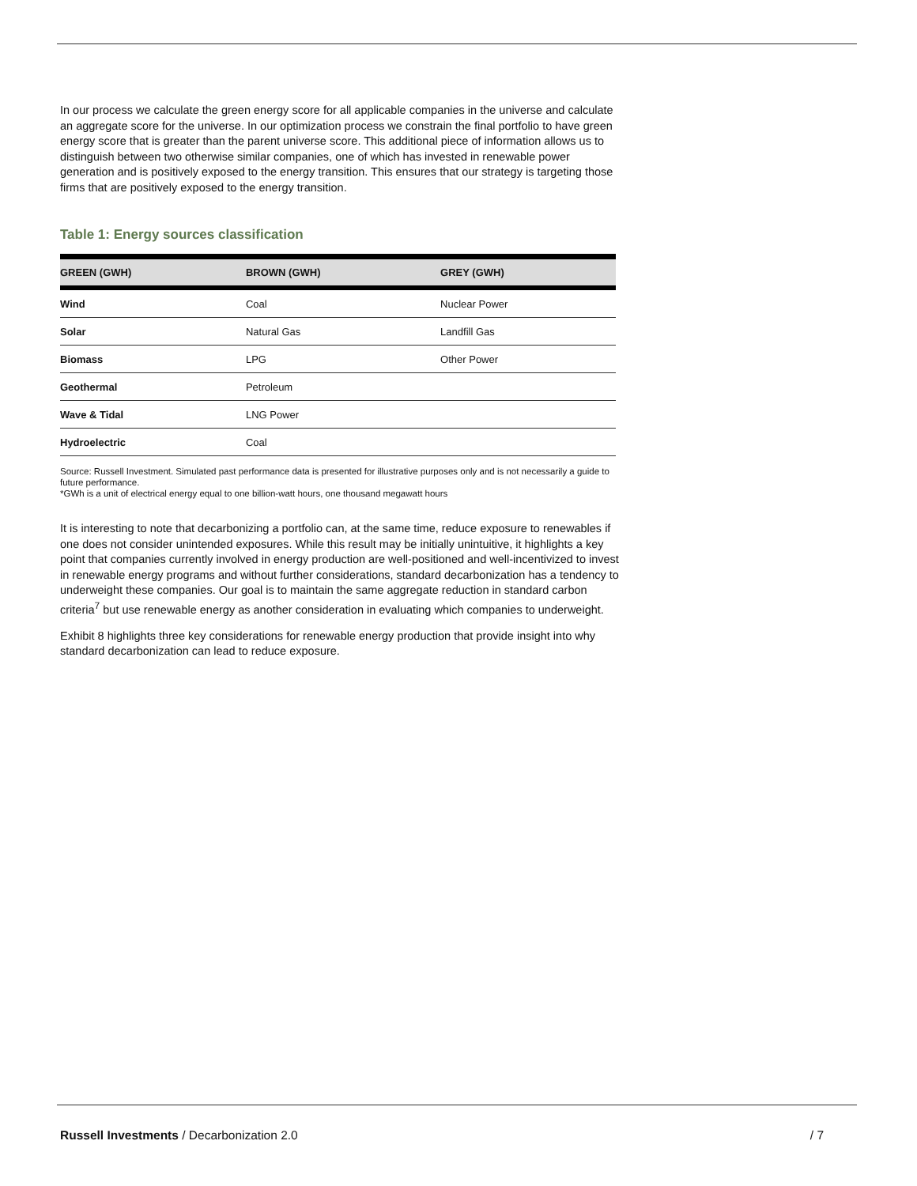In our process we calculate the green energy score for all applicable companies in the universe and calculate an aggregate score for the universe. In our optimization process we constrain the final portfolio to have green energy score that is greater than the parent universe score. This additional piece of information allows us to distinguish between two otherwise similar companies, one of which has invested in renewable power generation and is positively exposed to the energy transition. This ensures that our strategy is targeting those firms that are positively exposed to the energy transition.
Table 1: Energy sources classification
| GREEN (GWH) | BROWN (GWH) | GREY (GWH) |
| --- | --- | --- |
| Wind | Coal | Nuclear Power |
| Solar | Natural Gas | Landfill Gas |
| Biomass | LPG | Other Power |
| Geothermal | Petroleum | |
| Wave & Tidal | LNG Power | |
| Hydroelectric | Coal | |
Source: Russell Investment. Simulated past performance data is presented for illustrative purposes only and is not necessarily a guide to future performance.
*GWh is a unit of electrical energy equal to one billion-watt hours, one thousand megawatt hours
It is interesting to note that decarbonizing a portfolio can, at the same time, reduce exposure to renewables if one does not consider unintended exposures. While this result may be initially unintuitive, it highlights a key point that companies currently involved in energy production are well-positioned and well-incentivized to invest in renewable energy programs and without further considerations, standard decarbonization has a tendency to underweight these companies. Our goal is to maintain the same aggregate reduction in standard carbon criteria<sup>7</sup> but use renewable energy as another consideration in evaluating which companies to underweight.
Exhibit 8 highlights three key considerations for renewable energy production that provide insight into why standard decarbonization can lead to reduce exposure.
Russell Investments / Decarbonization 2.0 / 7